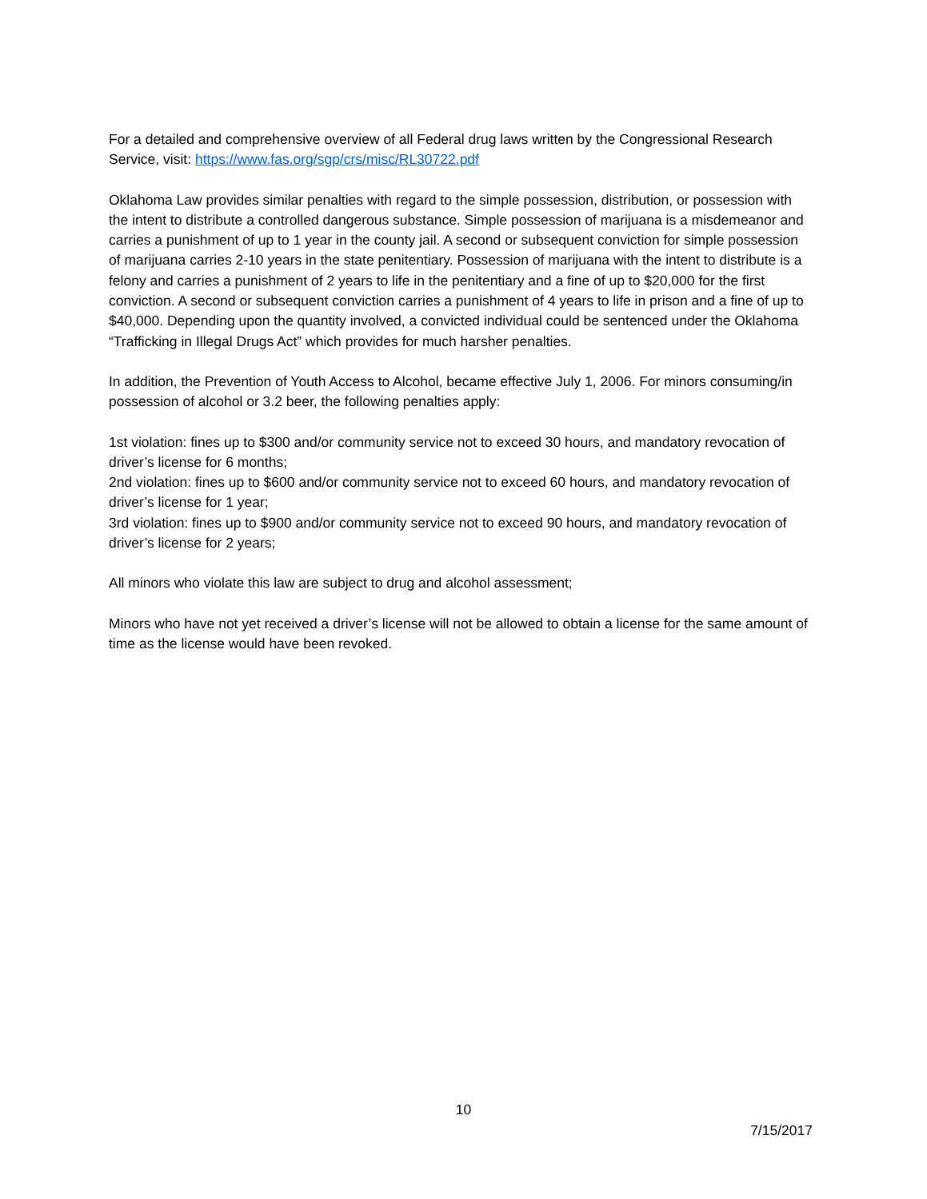For a detailed and comprehensive overview of all Federal drug laws written by the Congressional Research Service, visit: https://www.fas.org/sgp/crs/misc/RL30722.pdf
Oklahoma Law provides similar penalties with regard to the simple possession, distribution, or possession with the intent to distribute a controlled dangerous substance. Simple possession of marijuana is a misdemeanor and carries a punishment of up to 1 year in the county jail. A second or subsequent conviction for simple possession of marijuana carries 2-10 years in the state penitentiary. Possession of marijuana with the intent to distribute is a felony and carries a punishment of 2 years to life in the penitentiary and a fine of up to $20,000 for the first conviction. A second or subsequent conviction carries a punishment of 4 years to life in prison and a fine of up to $40,000. Depending upon the quantity involved, a convicted individual could be sentenced under the Oklahoma “Trafficking in Illegal Drugs Act” which provides for much harsher penalties.
In addition, the Prevention of Youth Access to Alcohol, became effective July 1, 2006. For minors consuming/in possession of alcohol or 3.2 beer, the following penalties apply:
1st violation: fines up to $300 and/or community service not to exceed 30 hours, and mandatory revocation of driver’s license for 6 months;
2nd violation: fines up to $600 and/or community service not to exceed 60 hours, and mandatory revocation of driver’s license for 1 year;
3rd violation: fines up to $900 and/or community service not to exceed 90 hours, and mandatory revocation of driver’s license for 2 years;
All minors who violate this law are subject to drug and alcohol assessment;
Minors who have not yet received a driver’s license will not be allowed to obtain a license for the same amount of time as the license would have been revoked.
10
7/15/2017